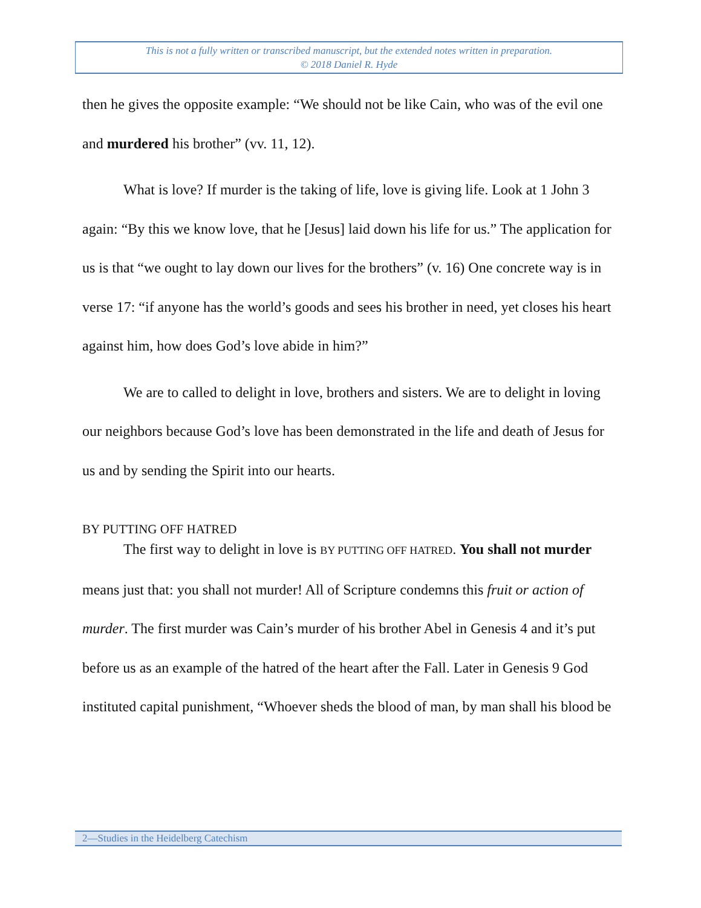This is not a fully written or transcribed manuscript, but the extended notes written in preparation.
© 2018 Daniel R. Hyde
then he gives the opposite example: “We should not be like Cain, who was of the evil one and murdered his brother” (vv. 11, 12).
What is love? If murder is the taking of life, love is giving life. Look at 1 John 3 again: “By this we know love, that he [Jesus] laid down his life for us.” The application for us is that “we ought to lay down our lives for the brothers” (v. 16) One concrete way is in verse 17: “if anyone has the world’s goods and sees his brother in need, yet closes his heart against him, how does God’s love abide in him?”
We are to called to delight in love, brothers and sisters. We are to delight in loving our neighbors because God’s love has been demonstrated in the life and death of Jesus for us and by sending the Spirit into our hearts.
BY PUTTING OFF HATRED
The first way to delight in love is BY PUTTING OFF HATRED. You shall not murder means just that: you shall not murder! All of Scripture condemns this fruit or action of murder. The first murder was Cain’s murder of his brother Abel in Genesis 4 and it’s put before us as an example of the hatred of the heart after the Fall. Later in Genesis 9 God instituted capital punishment, “Whoever sheds the blood of man, by man shall his blood be
2—Studies in the Heidelberg Catechism